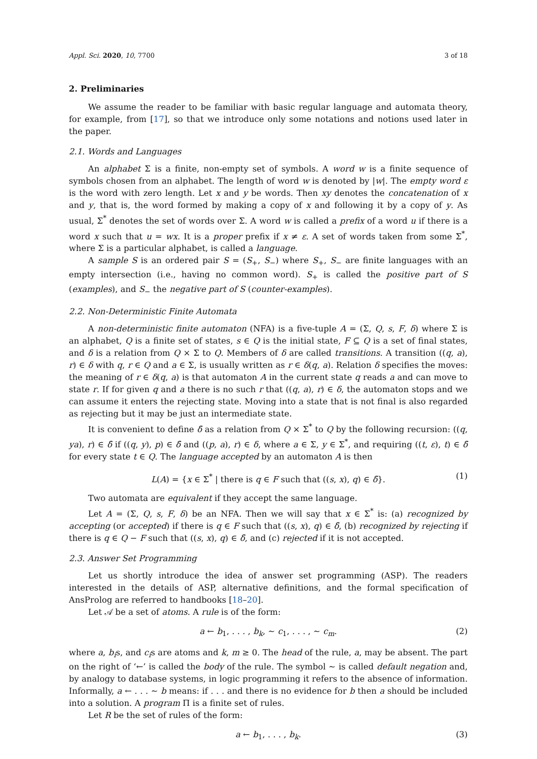Appl. Sci. 2020, 10, 7700 3 of 18
2. Preliminaries
We assume the reader to be familiar with basic regular language and automata theory, for example, from [17], so that we introduce only some notations and notions used later in the paper.
2.1. Words and Languages
An alphabet Σ is a finite, non-empty set of symbols. A word w is a finite sequence of symbols chosen from an alphabet. The length of word w is denoted by |w|. The empty word ε is the word with zero length. Let x and y be words. Then xy denotes the concatenation of x and y, that is, the word formed by making a copy of x and following it by a copy of y. As usual, Σ<sup>*</sup> denotes the set of words over Σ. A word w is called a prefix of a word u if there is a word x such that u = wx. It is a proper prefix if x ≠ ε. A set of words taken from some Σ<sup>*</sup>, where Σ is a particular alphabet, is called a language.
A sample S is an ordered pair S = (S<sub>+</sub>, S<sub>−</sub>) where S<sub>+</sub>, S<sub>−</sub> are finite languages with an empty intersection (i.e., having no common word). S<sub>+</sub> is called the positive part of S (examples), and S<sub>−</sub> the negative part of S (counter-examples).
2.2. Non-Deterministic Finite Automata
A non-deterministic finite automaton (NFA) is a five-tuple A = (Σ, Q, s, F, δ) where Σ is an alphabet, Q is a finite set of states, s ∈ Q is the initial state, F ⊆ Q is a set of final states, and δ is a relation from Q × Σ to Q. Members of δ are called transitions. A transition ((q, a), r) ∈ δ with q, r ∈ Q and a ∈ Σ, is usually written as r ∈ δ(q, a). Relation δ specifies the moves: the meaning of r ∈ δ(q, a) is that automaton A in the current state q reads a and can move to state r. If for given q and a there is no such r that ((q, a), r) ∈ δ, the automaton stops and we can assume it enters the rejecting state. Moving into a state that is not final is also regarded as rejecting but it may be just an intermediate state.
It is convenient to define δ̄ as a relation from Q × Σ<sup>*</sup> to Q by the following recursion: ((q, ya), r) ∈ δ̄ if ((q, y), p) ∈ δ̄ and ((p, a), r) ∈ δ, where a ∈ Σ, y ∈ Σ<sup>*</sup>, and requiring ((t, ε), t) ∈ δ̄ for every state t ∈ Q. The language accepted by an automaton A is then
L(A) = {x ∈ Σ<sup>*</sup> | there is q ∈ F such that ((s, x), q) ∈ δ̄}. (1)
Two automata are equivalent if they accept the same language.
Let A = (Σ, Q, s, F, δ) be an NFA. Then we will say that x ∈ Σ<sup>*</sup> is: (a) recognized by accepting (or accepted) if there is q ∈ F such that ((s, x), q) ∈ δ̄, (b) recognized by rejecting if there is q ∈ Q − F such that ((s, x), q) ∈ δ̄, and (c) rejected if it is not accepted.
2.3. Answer Set Programming
Let us shortly introduce the idea of answer set programming (ASP). The readers interested in the details of ASP, alternative definitions, and the formal specification of AnsProlog are referred to handbooks [18–20].
Let 𝒜 be a set of atoms. A rule is of the form:
a ← b<sub>1</sub>, . . . , b<sub>k</sub>, ∼ c<sub>1</sub>, . . . , ∼ c<sub>m</sub>. (2)
where a, b<sub>i</sub>s, and c<sub>i</sub>s are atoms and k, m ≥ 0. The head of the rule, a, may be absent. The part on the right of ‘←’ is called the body of the rule. The symbol ∼ is called default negation and, by analogy to database systems, in logic programming it refers to the absence of information. Informally, a ← . . . ∼ b means: if . . . and there is no evidence for b then a should be included into a solution. A program Π is a finite set of rules.
Let R be the set of rules of the form:
a ← b<sub>1</sub>, . . . , b<sub>k</sub>. (3)